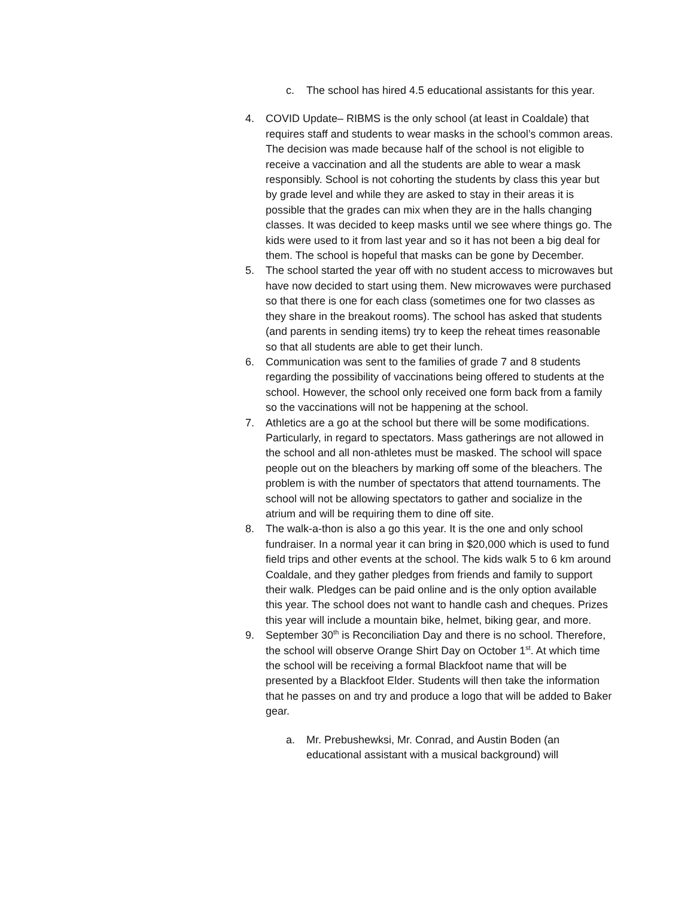c. The school has hired 4.5 educational assistants for this year.
4. COVID Update– RIBMS is the only school (at least in Coaldale) that requires staff and students to wear masks in the school’s common areas. The decision was made because half of the school is not eligible to receive a vaccination and all the students are able to wear a mask responsibly. School is not cohorting the students by class this year but by grade level and while they are asked to stay in their areas it is possible that the grades can mix when they are in the halls changing classes. It was decided to keep masks until we see where things go. The kids were used to it from last year and so it has not been a big deal for them. The school is hopeful that masks can be gone by December.
5. The school started the year off with no student access to microwaves but have now decided to start using them. New microwaves were purchased so that there is one for each class (sometimes one for two classes as they share in the breakout rooms). The school has asked that students (and parents in sending items) try to keep the reheat times reasonable so that all students are able to get their lunch.
6. Communication was sent to the families of grade 7 and 8 students regarding the possibility of vaccinations being offered to students at the school. However, the school only received one form back from a family so the vaccinations will not be happening at the school.
7. Athletics are a go at the school but there will be some modifications. Particularly, in regard to spectators. Mass gatherings are not allowed in the school and all non-athletes must be masked. The school will space people out on the bleachers by marking off some of the bleachers. The problem is with the number of spectators that attend tournaments. The school will not be allowing spectators to gather and socialize in the atrium and will be requiring them to dine off site.
8. The walk-a-thon is also a go this year. It is the one and only school fundraiser. In a normal year it can bring in $20,000 which is used to fund field trips and other events at the school. The kids walk 5 to 6 km around Coaldale, and they gather pledges from friends and family to support their walk. Pledges can be paid online and is the only option available this year. The school does not want to handle cash and cheques. Prizes this year will include a mountain bike, helmet, biking gear, and more.
9. September 30<sup>th</sup> is Reconciliation Day and there is no school. Therefore, the school will observe Orange Shirt Day on October 1<sup>st</sup>. At which time the school will be receiving a formal Blackfoot name that will be presented by a Blackfoot Elder. Students will then take the information that he passes on and try and produce a logo that will be added to Baker gear.
a. Mr. Prebushewksi, Mr. Conrad, and Austin Boden (an educational assistant with a musical background) will